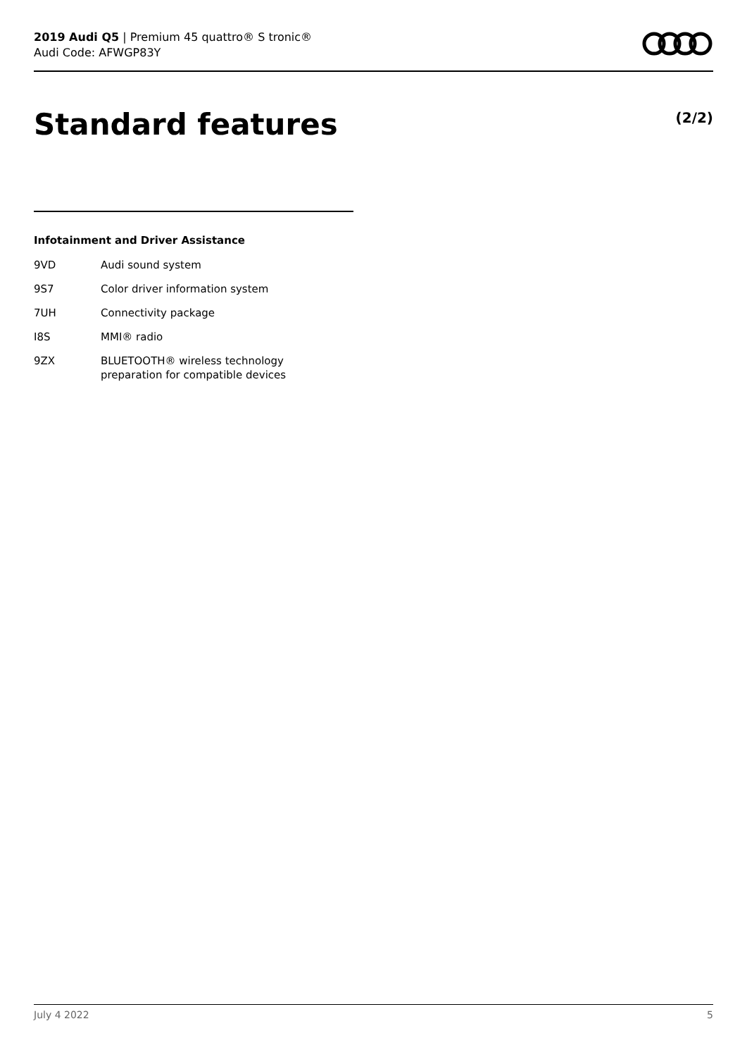2019 Audi Q5 | Premium 45 quattro® S tronic®
Audi Code: AFWGP83Y
Standard features (2/2)
Infotainment and Driver Assistance
| 9VD | Audi sound system |
| 9S7 | Color driver information system |
| 7UH | Connectivity package |
| I8S | MMI® radio |
| 9ZX | BLUETOOTH® wireless technology preparation for compatible devices |
July 4 2022 5